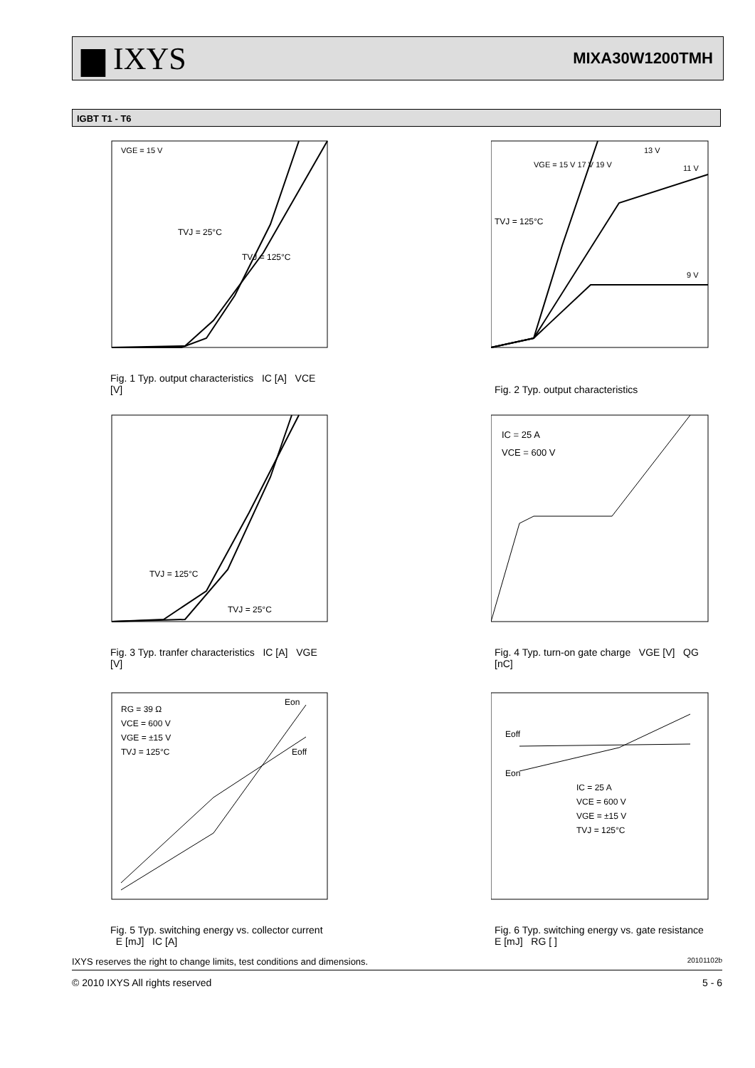▆ IXYS
MIXA30W1200TMH
IGBT T1 - T6
VGE = 15 V
TVJ = 25°C
TVJ = 125°C
Fig. 1 Typ. output characteristics IC [A] VCE [V]
VGE = 15 V 17 V 19 V
TVJ = 125°C
13 V
11 V
9 V
Fig. 2 Typ. output characteristics
TVJ = 125°C
TVJ = 25°C
Fig. 3 Typ. tranfer characteristics IC [A] VGE [V]
IC = 25 A
VCE = 600 V
Fig. 4 Typ. turn-on gate charge VGE [V] QG [nC]
RG = 39 Ω
VCE = 600 V
VGE = ±15 V
TVJ = 125°C
Eon
Eoff
Fig. 5 Typ. switching energy vs. collector current E [mJ] IC [A]
Eoff
Eon
IC = 25 A
VCE = 600 V
VGE = ±15 V
TVJ = 125°C
Fig. 6 Typ. switching energy vs. gate resistance E [mJ] RG [ ]
IXYS reserves the right to change limits, test conditions and dimensions. 20101102b
© 2010 IXYS All rights reserved 5 - 6